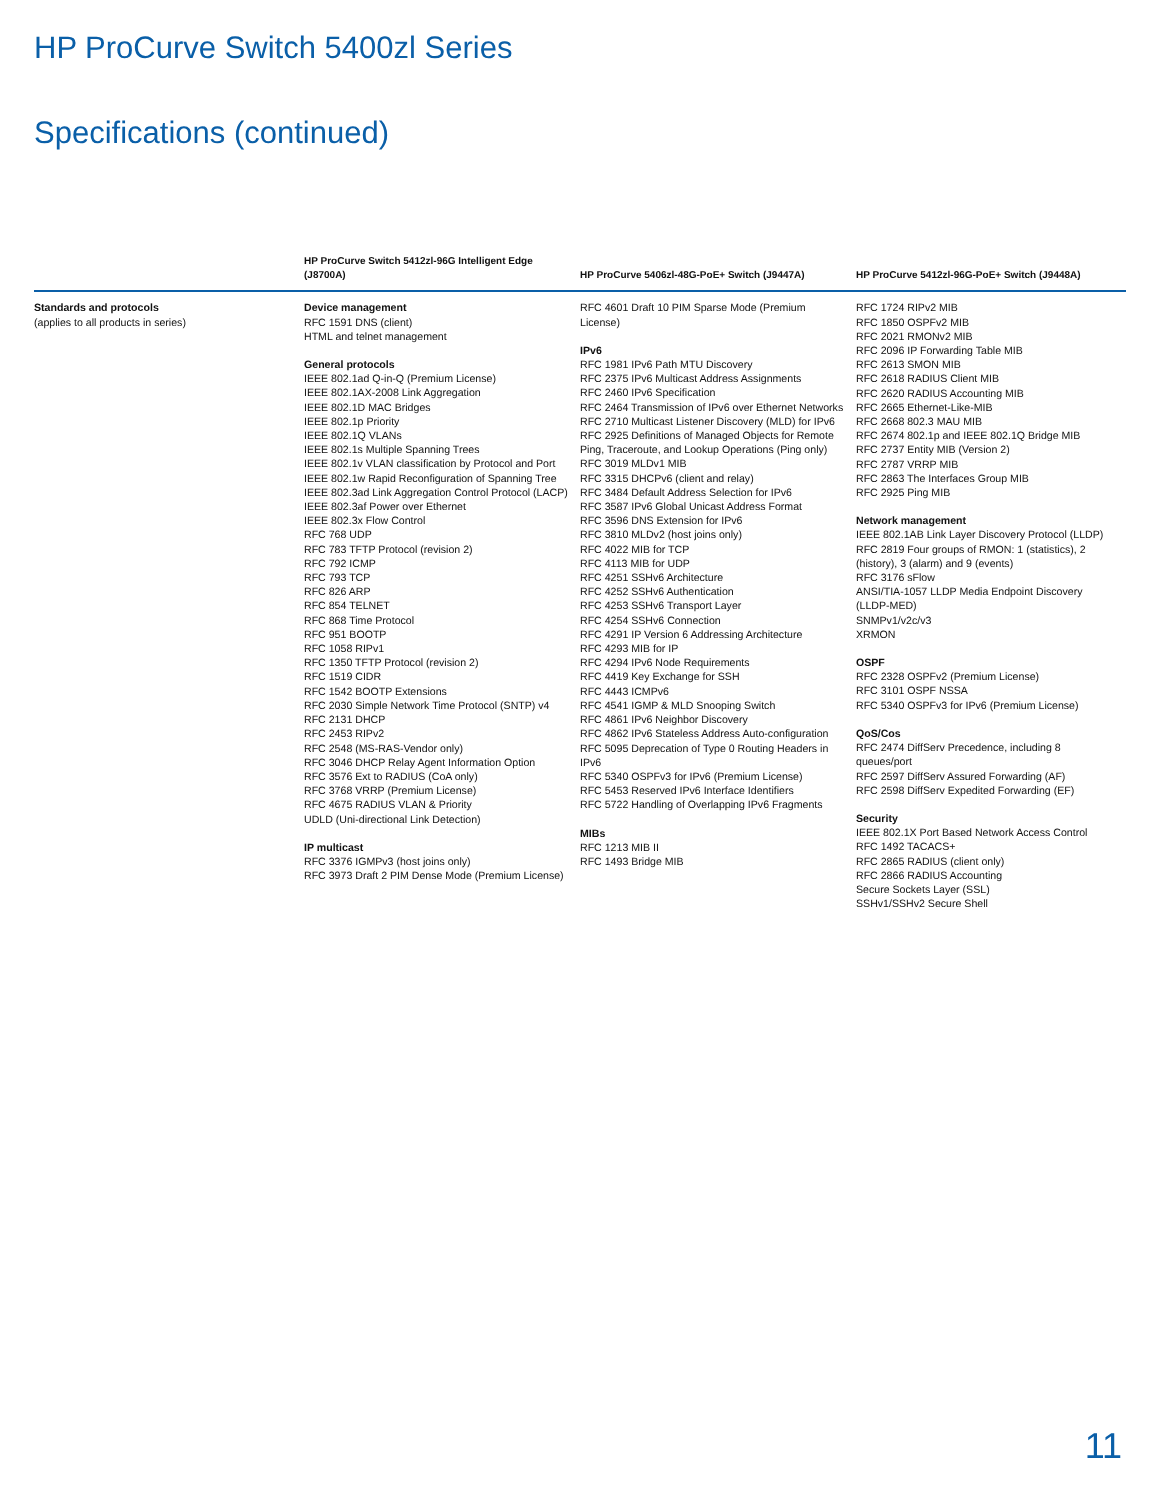HP ProCurve Switch 5400zl Series
Specifications (continued)
| | HP ProCurve Switch 5412zl-96G Intelligent Edge (J8700A) | HP ProCurve 5406zl-48G-PoE+ Switch (J9447A) | HP ProCurve 5412zl-96G-PoE+ Switch (J9448A) |
| --- | --- | --- | --- |
| Standards and protocols (applies to all products in series) | Device management RFC 1591 DNS (client) HTML and telnet management General protocols IEEE 802.1ad Q-in-Q (Premium License) IEEE 802.1AX-2008 Link Aggregation IEEE 802.1D MAC Bridges IEEE 802.1p Priority IEEE 802.1Q VLANs IEEE 802.1s Multiple Spanning Trees IEEE 802.1v VLAN classification by Protocol and Port IEEE 802.1w Rapid Reconfiguration of Spanning Tree IEEE 802.3ad Link Aggregation Control Protocol (LACP) IEEE 802.3af Power over Ethernet IEEE 802.3x Flow Control RFC 768 UDP RFC 783 TFTP Protocol (revision 2) RFC 792 ICMP RFC 793 TCP RFC 826 ARP RFC 854 TELNET RFC 868 Time Protocol RFC 951 BOOTP RFC 1058 RIPv1 RFC 1350 TFTP Protocol (revision 2) RFC 1519 CIDR RFC 1542 BOOTP Extensions RFC 2030 Simple Network Time Protocol (SNTP) v4 RFC 2131 DHCP RFC 2453 RIPv2 RFC 2548 (MS-RAS-Vendor only) RFC 3046 DHCP Relay Agent Information Option RFC 3576 Ext to RADIUS (CoA only) RFC 3768 VRRP (Premium License) RFC 4675 RADIUS VLAN & Priority UDLD (Uni-directional Link Detection) IP multicast RFC 3376 IGMPv3 (host joins only) RFC 3973 Draft 2 PIM Dense Mode (Premium License) | RFC 4601 Draft 10 PIM Sparse Mode (Premium License) IPv6 RFC 1981 IPv6 Path MTU Discovery RFC 2375 IPv6 Multicast Address Assignments RFC 2460 IPv6 Specification RFC 2464 Transmission of IPv6 over Ethernet Networks RFC 2710 Multicast Listener Discovery (MLD) for IPv6 RFC 2925 Definitions of Managed Objects for Remote Ping, Traceroute, and Lookup Operations (Ping only) RFC 3019 MLDv1 MIB RFC 3315 DHCPv6 (client and relay) RFC 3484 Default Address Selection for IPv6 RFC 3587 IPv6 Global Unicast Address Format RFC 3596 DNS Extension for IPv6 RFC 3810 MLDv2 (host joins only) RFC 4022 MIB for TCP RFC 4113 MIB for UDP RFC 4251 SSHv6 Architecture RFC 4252 SSHv6 Authentication RFC 4253 SSHv6 Transport Layer RFC 4254 SSHv6 Connection RFC 4291 IP Version 6 Addressing Architecture RFC 4293 MIB for IP RFC 4294 IPv6 Node Requirements RFC 4419 Key Exchange for SSH RFC 4443 ICMPv6 RFC 4541 IGMP & MLD Snooping Switch RFC 4861 IPv6 Neighbor Discovery RFC 4862 IPv6 Stateless Address Auto-configuration RFC 5095 Deprecation of Type 0 Routing Headers in IPv6 RFC 5340 OSPFv3 for IPv6 (Premium License) RFC 5453 Reserved IPv6 Interface Identifiers RFC 5722 Handling of Overlapping IPv6 Fragments MIBs RFC 1213 MIB II RFC 1493 Bridge MIB | RFC 1724 RIPv2 MIB RFC 1850 OSPFv2 MIB RFC 2021 RMONv2 MIB RFC 2096 IP Forwarding Table MIB RFC 2613 SMON MIB RFC 2618 RADIUS Client MIB RFC 2620 RADIUS Accounting MIB RFC 2665 Ethernet-Like-MIB RFC 2668 802.3 MAU MIB RFC 2674 802.1p and IEEE 802.1Q Bridge MIB RFC 2737 Entity MIB (Version 2) RFC 2787 VRRP MIB RFC 2863 The Interfaces Group MIB RFC 2925 Ping MIB Network management IEEE 802.1AB Link Layer Discovery Protocol (LLDP) RFC 2819 Four groups of RMON: 1 (statistics), 2 (history), 3 (alarm) and 9 (events) RFC 3176 sFlow ANSI/TIA-1057 LLDP Media Endpoint Discovery (LLDP-MED) SNMPv1/v2c/v3 XRMON OSPF RFC 2328 OSPFv2 (Premium License) RFC 3101 OSPF NSSA RFC 5340 OSPFv3 for IPv6 (Premium License) QoS/Cos RFC 2474 DiffServ Precedence, including 8 queues/port RFC 2597 DiffServ Assured Forwarding (AF) RFC 2598 DiffServ Expedited Forwarding (EF) Security IEEE 802.1X Port Based Network Access Control RFC 1492 TACACS+ RFC 2865 RADIUS (client only) RFC 2866 RADIUS Accounting Secure Sockets Layer (SSL) SSHv1/SSHv2 Secure Shell |
11